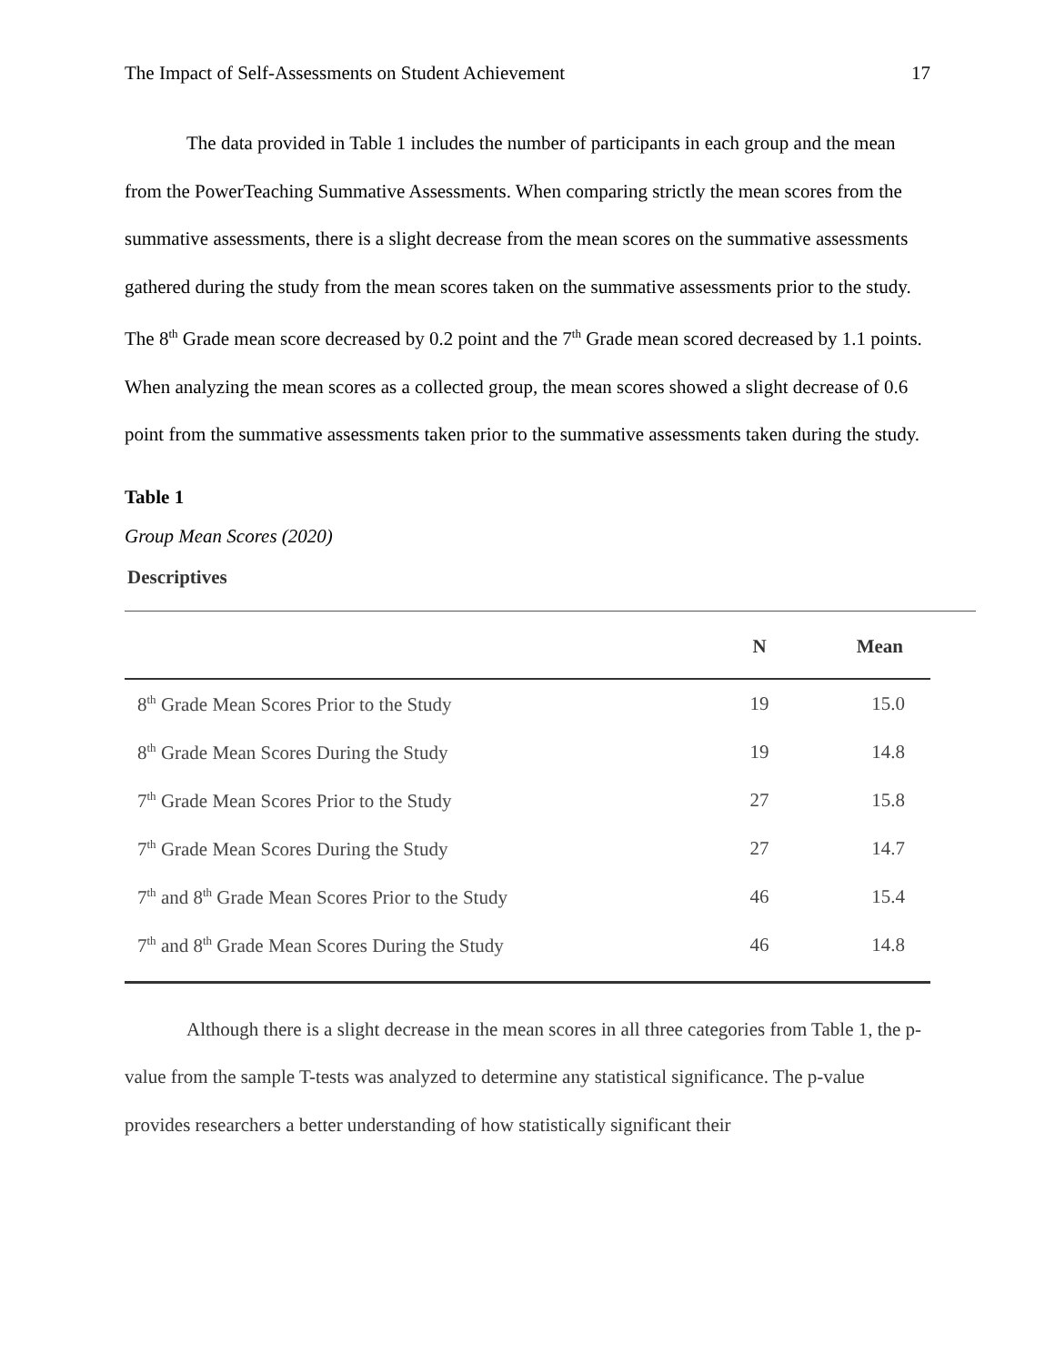The Impact of Self-Assessments on Student Achievement 17
The data provided in Table 1 includes the number of participants in each group and the mean from the PowerTeaching Summative Assessments. When comparing strictly the mean scores from the summative assessments, there is a slight decrease from the mean scores on the summative assessments gathered during the study from the mean scores taken on the summative assessments prior to the study. The 8<sup>th</sup> Grade mean score decreased by 0.2 point and the 7<sup>th</sup> Grade mean scored decreased by 1.1 points. When analyzing the mean scores as a collected group, the mean scores showed a slight decrease of 0.6 point from the summative assessments taken prior to the summative assessments taken during the study.
Table 1
Group Mean Scores (2020)
Descriptives
| | N | Mean |
| --- | --- | --- |
| 8<sup>th</sup> Grade Mean Scores Prior to the Study | 19 | 15.0 |
| 8<sup>th</sup> Grade Mean Scores During the Study | 19 | 14.8 |
| 7<sup>th</sup> Grade Mean Scores Prior to the Study | 27 | 15.8 |
| 7<sup>th</sup> Grade Mean Scores During the Study | 27 | 14.7 |
| 7<sup>th</sup> and 8<sup>th</sup> Grade Mean Scores Prior to the Study | 46 | 15.4 |
| 7<sup>th</sup> and 8<sup>th</sup> Grade Mean Scores During the Study | 46 | 14.8 |
Although there is a slight decrease in the mean scores in all three categories from Table 1, the p-value from the sample T-tests was analyzed to determine any statistical significance. The p-value provides researchers a better understanding of how statistically significant their